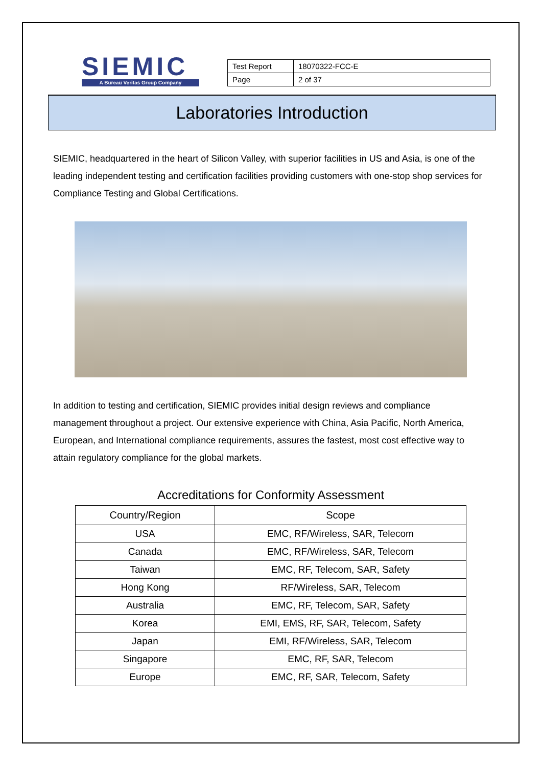SIEMIC
A Bureau Veritas Group Company
| Test Report | 18070322-FCC-E |
| Page | 2 of 37 |
Laboratories Introduction
SIEMIC, headquartered in the heart of Silicon Valley, with superior facilities in US and Asia, is one of the leading independent testing and certification facilities providing customers with one-stop shop services for Compliance Testing and Global Certifications.
In addition to testing and certification, SIEMIC provides initial design reviews and compliance management throughout a project. Our extensive experience with China, Asia Pacific, North America, European, and International compliance requirements, assures the fastest, most cost effective way to attain regulatory compliance for the global markets.
Accreditations for Conformity Assessment
| Country/Region | Scope |
| --- | --- |
| USA | EMC, RF/Wireless, SAR, Telecom |
| Canada | EMC, RF/Wireless, SAR, Telecom |
| Taiwan | EMC, RF, Telecom, SAR, Safety |
| Hong Kong | RF/Wireless, SAR, Telecom |
| Australia | EMC, RF, Telecom, SAR, Safety |
| Korea | EMI, EMS, RF, SAR, Telecom, Safety |
| Japan | EMI, RF/Wireless, SAR, Telecom |
| Singapore | EMC, RF, SAR, Telecom |
| Europe | EMC, RF, SAR, Telecom, Safety |